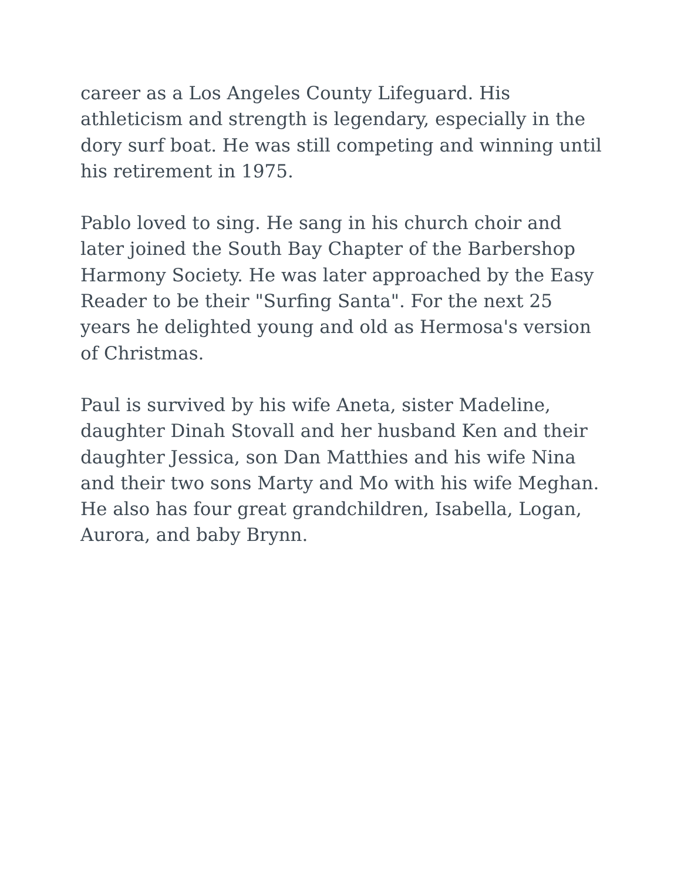career as a Los Angeles County Lifeguard. His athleticism and strength is legendary, especially in the dory surf boat. He was still competing and winning until his retirement in 1975.
Pablo loved to sing. He sang in his church choir and later joined the South Bay Chapter of the Barbershop Harmony Society. He was later approached by the Easy Reader to be their "Surfing Santa". For the next 25 years he delighted young and old as Hermosa's version of Christmas.
Paul is survived by his wife Aneta, sister Madeline, daughter Dinah Stovall and her husband Ken and their daughter Jessica, son Dan Matthies and his wife Nina and their two sons Marty and Mo with his wife Meghan. He also has four great grandchildren, Isabella, Logan, Aurora, and baby Brynn.